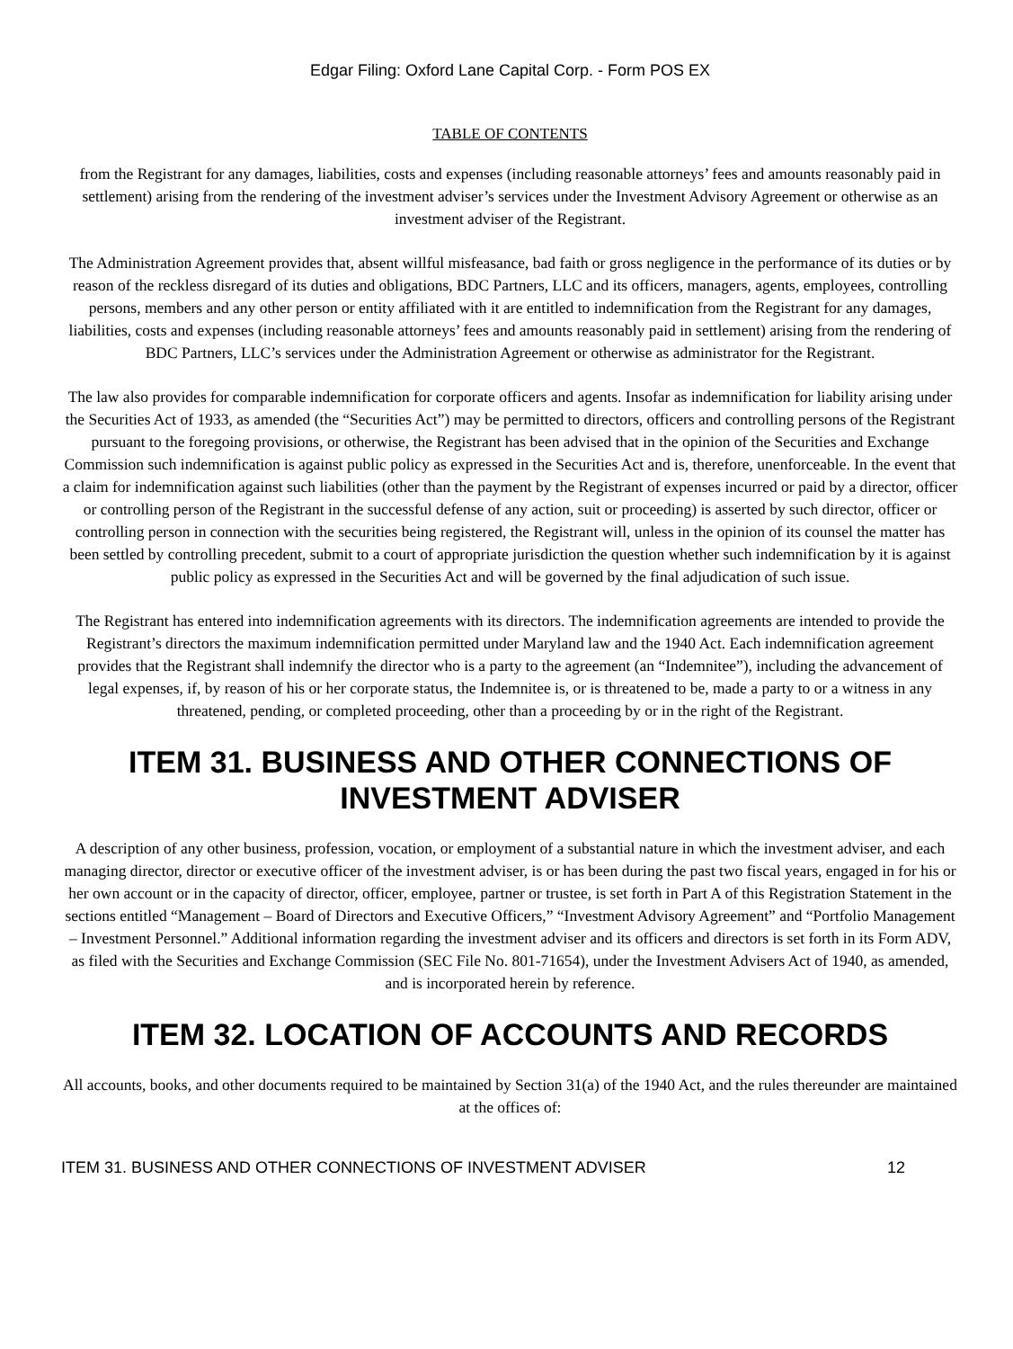Edgar Filing: Oxford Lane Capital Corp. - Form POS EX
TABLE OF CONTENTS
from the Registrant for any damages, liabilities, costs and expenses (including reasonable attorneys’ fees and amounts reasonably paid in settlement) arising from the rendering of the investment adviser’s services under the Investment Advisory Agreement or otherwise as an investment adviser of the Registrant.
The Administration Agreement provides that, absent willful misfeasance, bad faith or gross negligence in the performance of its duties or by reason of the reckless disregard of its duties and obligations, BDC Partners, LLC and its officers, managers, agents, employees, controlling persons, members and any other person or entity affiliated with it are entitled to indemnification from the Registrant for any damages, liabilities, costs and expenses (including reasonable attorneys’ fees and amounts reasonably paid in settlement) arising from the rendering of BDC Partners, LLC’s services under the Administration Agreement or otherwise as administrator for the Registrant.
The law also provides for comparable indemnification for corporate officers and agents. Insofar as indemnification for liability arising under the Securities Act of 1933, as amended (the “Securities Act”) may be permitted to directors, officers and controlling persons of the Registrant pursuant to the foregoing provisions, or otherwise, the Registrant has been advised that in the opinion of the Securities and Exchange Commission such indemnification is against public policy as expressed in the Securities Act and is, therefore, unenforceable. In the event that a claim for indemnification against such liabilities (other than the payment by the Registrant of expenses incurred or paid by a director, officer or controlling person of the Registrant in the successful defense of any action, suit or proceeding) is asserted by such director, officer or controlling person in connection with the securities being registered, the Registrant will, unless in the opinion of its counsel the matter has been settled by controlling precedent, submit to a court of appropriate jurisdiction the question whether such indemnification by it is against public policy as expressed in the Securities Act and will be governed by the final adjudication of such issue.
The Registrant has entered into indemnification agreements with its directors. The indemnification agreements are intended to provide the Registrant’s directors the maximum indemnification permitted under Maryland law and the 1940 Act. Each indemnification agreement provides that the Registrant shall indemnify the director who is a party to the agreement (an “Indemnitee”), including the advancement of legal expenses, if, by reason of his or her corporate status, the Indemnitee is, or is threatened to be, made a party to or a witness in any threatened, pending, or completed proceeding, other than a proceeding by or in the right of the Registrant.
ITEM 31. BUSINESS AND OTHER CONNECTIONS OF INVESTMENT ADVISER
A description of any other business, profession, vocation, or employment of a substantial nature in which the investment adviser, and each managing director, director or executive officer of the investment adviser, is or has been during the past two fiscal years, engaged in for his or her own account or in the capacity of director, officer, employee, partner or trustee, is set forth in Part A of this Registration Statement in the sections entitled “Management – Board of Directors and Executive Officers,” “Investment Advisory Agreement” and “Portfolio Management – Investment Personnel.” Additional information regarding the investment adviser and its officers and directors is set forth in its Form ADV, as filed with the Securities and Exchange Commission (SEC File No. 801-71654), under the Investment Advisers Act of 1940, as amended, and is incorporated herein by reference.
ITEM 32. LOCATION OF ACCOUNTS AND RECORDS
All accounts, books, and other documents required to be maintained by Section 31(a) of the 1940 Act, and the rules thereunder are maintained at the offices of:
ITEM 31. BUSINESS AND OTHER CONNECTIONS OF INVESTMENT ADVISER 12